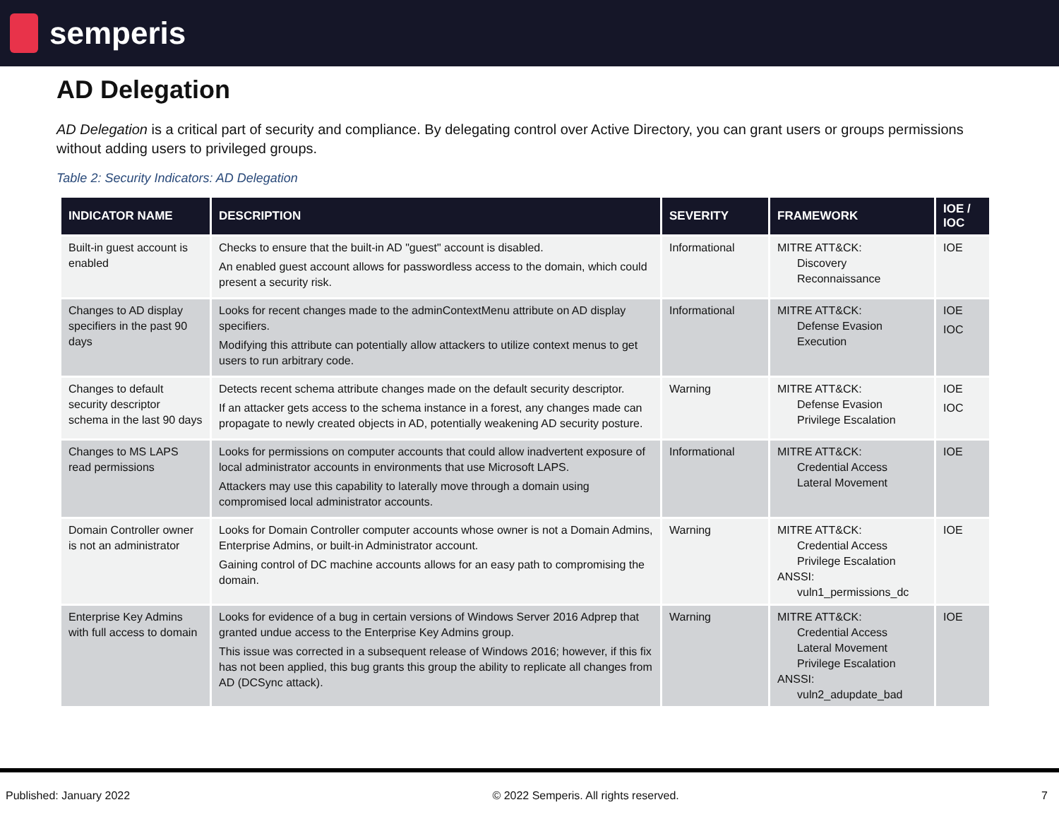semperis
AD Delegation
AD Delegation is a critical part of security and compliance. By delegating control over Active Directory, you can grant users or groups permissions without adding users to privileged groups.
Table 2: Security Indicators: AD Delegation
| INDICATOR NAME | DESCRIPTION | SEVERITY | FRAMEWORK | IOE / IOC |
| --- | --- | --- | --- | --- |
| Built-in guest account is enabled | Checks to ensure that the built-in AD "guest" account is disabled. An enabled guest account allows for passwordless access to the domain, which could present a security risk. | Informational | MITRE ATT&CK: Discovery Reconnaissance | IOE |
| Changes to AD display specifiers in the past 90 days | Looks for recent changes made to the adminContextMenu attribute on AD display specifiers. Modifying this attribute can potentially allow attackers to utilize context menus to get users to run arbitrary code. | Informational | MITRE ATT&CK: Defense Evasion Execution | IOE IOC |
| Changes to default security descriptor schema in the last 90 days | Detects recent schema attribute changes made on the default security descriptor. If an attacker gets access to the schema instance in a forest, any changes made can propagate to newly created objects in AD, potentially weakening AD security posture. | Warning | MITRE ATT&CK: Defense Evasion Privilege Escalation | IOE IOC |
| Changes to MS LAPS read permissions | Looks for permissions on computer accounts that could allow inadvertent exposure of local administrator accounts in environments that use Microsoft LAPS. Attackers may use this capability to laterally move through a domain using compromised local administrator accounts. | Informational | MITRE ATT&CK: Credential Access Lateral Movement | IOE |
| Domain Controller owner is not an administrator | Looks for Domain Controller computer accounts whose owner is not a Domain Admins, Enterprise Admins, or built-in Administrator account. Gaining control of DC machine accounts allows for an easy path to compromising the domain. | Warning | MITRE ATT&CK: Credential Access Privilege Escalation ANSSI: vuln1_permissions_dc | IOE |
| Enterprise Key Admins with full access to domain | Looks for evidence of a bug in certain versions of Windows Server 2016 Adprep that granted undue access to the Enterprise Key Admins group. This issue was corrected in a subsequent release of Windows 2016; however, if this fix has not been applied, this bug grants this group the ability to replicate all changes from AD (DCSync attack). | Warning | MITRE ATT&CK: Credential Access Lateral Movement Privilege Escalation ANSSI: vuln2_adupdate_bad | IOE |
Published: January 2022 © 2022 Semperis. All rights reserved. 7